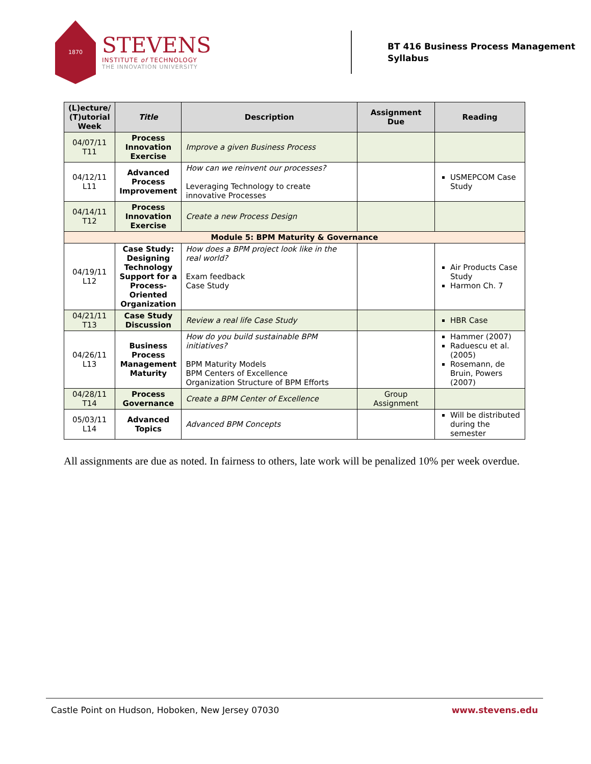1870
STEVENS
INSTITUTE of TECHNOLOGY
THE INNOVATION UNIVERSITY
BT 416 Business Process Management
Syllabus
| (L)ecture/ (T)utorial Week | Title | Description | Assignment Due | Reading |
| --- | --- | --- | --- | --- |
| 04/07/11 T11 | Process Innovation Exercise | Improve a given Business Process | | |
| 04/12/11 L11 | Advanced Process Improvement | How can we reinvent our processes? Leveraging Technology to create innovative Processes | | USMEPCOM Case Study |
| 04/14/11 T12 | Process Innovation Exercise | Create a new Process Design | | |
| Module 5: BPM Maturity & Governance | | | | |
| 04/19/11 L12 | Case Study: Designing Technology Support for a Process-Oriented Organization | How does a BPM project look like in the real world? Exam feedback Case Study | | Air Products Case Study Harmon Ch. 7 |
| 04/21/11 T13 | Case Study Discussion | Review a real life Case Study | | HBR Case |
| 04/26/11 L13 | Business Process Management Maturity | How do you build sustainable BPM initiatives? BPM Maturity Models BPM Centers of Excellence Organization Structure of BPM Efforts | | Hammer (2007) Raduescu et al.(2005) Rosemann, de Bruin, Powers (2007) |
| 04/28/11 T14 | Process Governance | Create a BPM Center of Excellence | Group Assignment | |
| 05/03/11 L14 | Advanced Topics | Advanced BPM Concepts | | Will be distributed during the semester |
All assignments are due as noted. In fairness to others, late work will be penalized 10% per week overdue.
Castle Point on Hudson, Hoboken, New Jersey 07030 www.stevens.edu